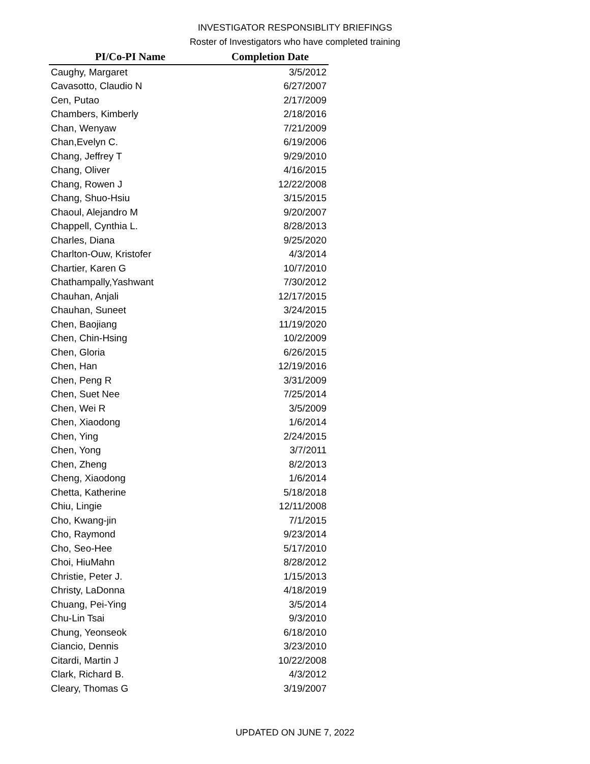INVESTIGATOR RESPONSIBLITY BRIEFINGS
Roster of Investigators who have completed training
| PI/Co-PI Name | Completion Date |
| --- | --- |
| Caughy, Margaret | 3/5/2012 |
| Cavasotto, Claudio N | 6/27/2007 |
| Cen, Putao | 2/17/2009 |
| Chambers, Kimberly | 2/18/2016 |
| Chan, Wenyaw | 7/21/2009 |
| Chan,Evelyn C. | 6/19/2006 |
| Chang, Jeffrey T | 9/29/2010 |
| Chang, Oliver | 4/16/2015 |
| Chang, Rowen J | 12/22/2008 |
| Chang, Shuo-Hsiu | 3/15/2015 |
| Chaoul, Alejandro M | 9/20/2007 |
| Chappell, Cynthia L. | 8/28/2013 |
| Charles, Diana | 9/25/2020 |
| Charlton-Ouw, Kristofer | 4/3/2014 |
| Chartier, Karen G | 10/7/2010 |
| Chathampally,Yashwant | 7/30/2012 |
| Chauhan, Anjali | 12/17/2015 |
| Chauhan, Suneet | 3/24/2015 |
| Chen, Baojiang | 11/19/2020 |
| Chen, Chin-Hsing | 10/2/2009 |
| Chen, Gloria | 6/26/2015 |
| Chen, Han | 12/19/2016 |
| Chen, Peng R | 3/31/2009 |
| Chen, Suet Nee | 7/25/2014 |
| Chen, Wei R | 3/5/2009 |
| Chen, Xiaodong | 1/6/2014 |
| Chen, Ying | 2/24/2015 |
| Chen, Yong | 3/7/2011 |
| Chen, Zheng | 8/2/2013 |
| Cheng, Xiaodong | 1/6/2014 |
| Chetta, Katherine | 5/18/2018 |
| Chiu, Lingie | 12/11/2008 |
| Cho, Kwang-jin | 7/1/2015 |
| Cho, Raymond | 9/23/2014 |
| Cho, Seo-Hee | 5/17/2010 |
| Choi, HiuMahn | 8/28/2012 |
| Christie, Peter J. | 1/15/2013 |
| Christy, LaDonna | 4/18/2019 |
| Chuang, Pei-Ying | 3/5/2014 |
| Chu-Lin Tsai | 9/3/2010 |
| Chung, Yeonseok | 6/18/2010 |
| Ciancio, Dennis | 3/23/2010 |
| Citardi, Martin J | 10/22/2008 |
| Clark, Richard B. | 4/3/2012 |
| Cleary, Thomas G | 3/19/2007 |
UPDATED ON JUNE 7, 2022